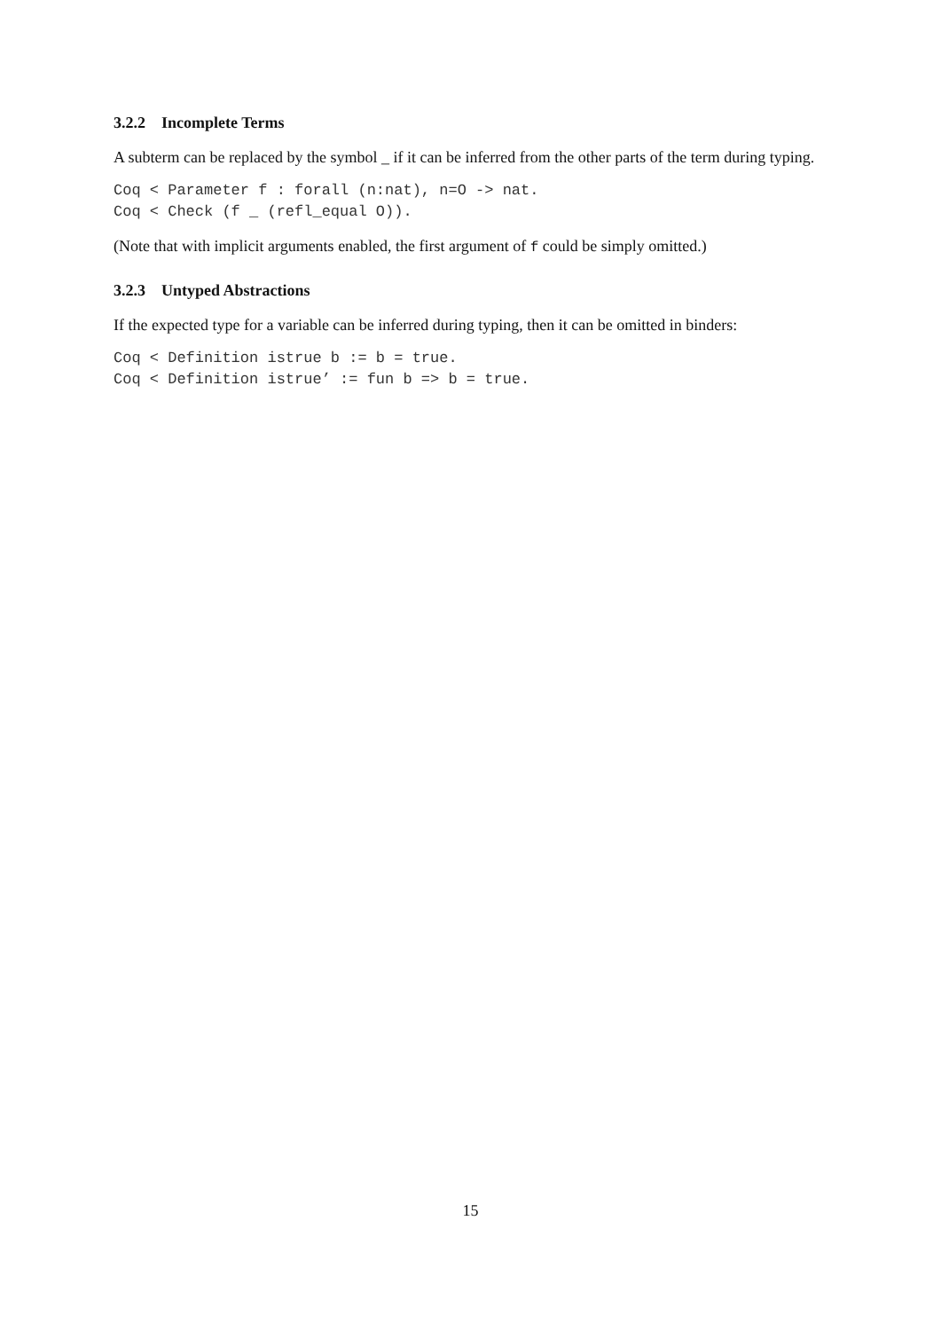3.2.2 Incomplete Terms
A subterm can be replaced by the symbol _ if it can be inferred from the other parts of the term during typing.
Coq < Parameter f : forall (n:nat), n=O -> nat.
Coq < Check (f _ (refl_equal O)).
(Note that with implicit arguments enabled, the first argument of f could be simply omitted.)
3.2.3 Untyped Abstractions
If the expected type for a variable can be inferred during typing, then it can be omitted in binders:
Coq < Definition istrue b := b = true.
Coq < Definition istrue’ := fun b => b = true.
15